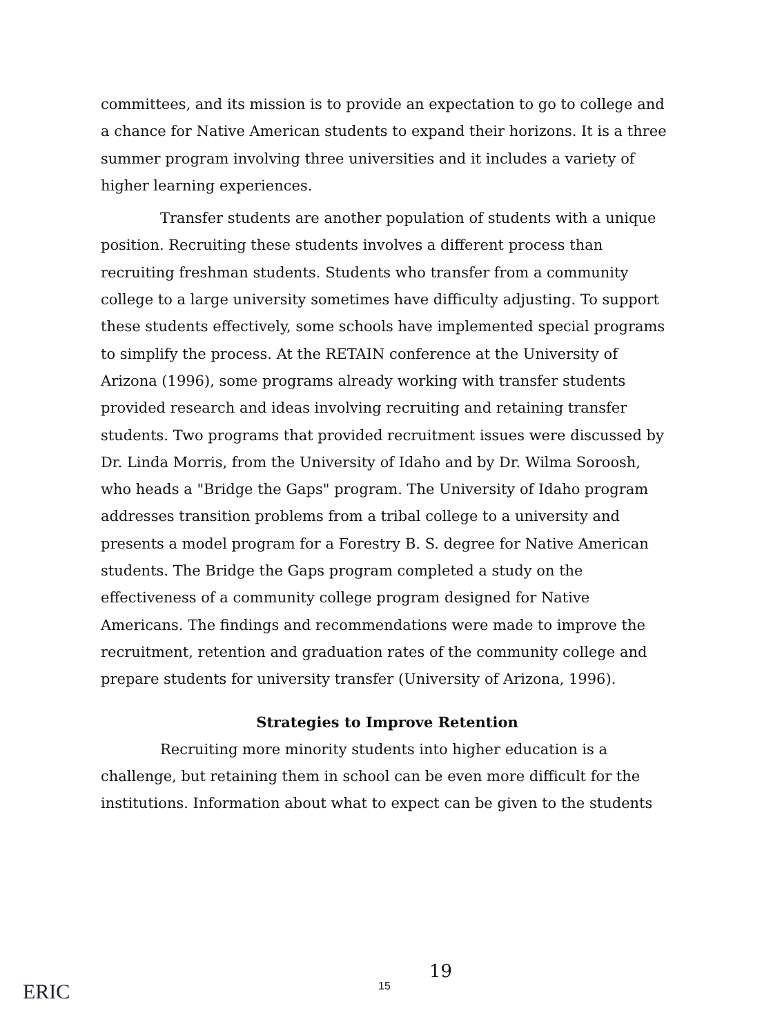committees, and its mission is to provide an expectation to go to college and a chance for Native American students to expand their horizons. It is a three summer program involving three universities and it includes a variety of higher learning experiences.
Transfer students are another population of students with a unique position. Recruiting these students involves a different process than recruiting freshman students. Students who transfer from a community college to a large university sometimes have difficulty adjusting. To support these students effectively, some schools have implemented special programs to simplify the process. At the RETAIN conference at the University of Arizona (1996), some programs already working with transfer students provided research and ideas involving recruiting and retaining transfer students. Two programs that provided recruitment issues were discussed by Dr. Linda Morris, from the University of Idaho and by Dr. Wilma Soroosh, who heads a "Bridge the Gaps" program. The University of Idaho program addresses transition problems from a tribal college to a university and presents a model program for a Forestry B. S. degree for Native American students. The Bridge the Gaps program completed a study on the effectiveness of a community college program designed for Native Americans. The findings and recommendations were made to improve the recruitment, retention and graduation rates of the community college and prepare students for university transfer (University of Arizona, 1996).
Strategies to Improve Retention
Recruiting more minority students into higher education is a challenge, but retaining them in school can be even more difficult for the institutions. Information about what to expect can be given to the students
19
15
ERIC